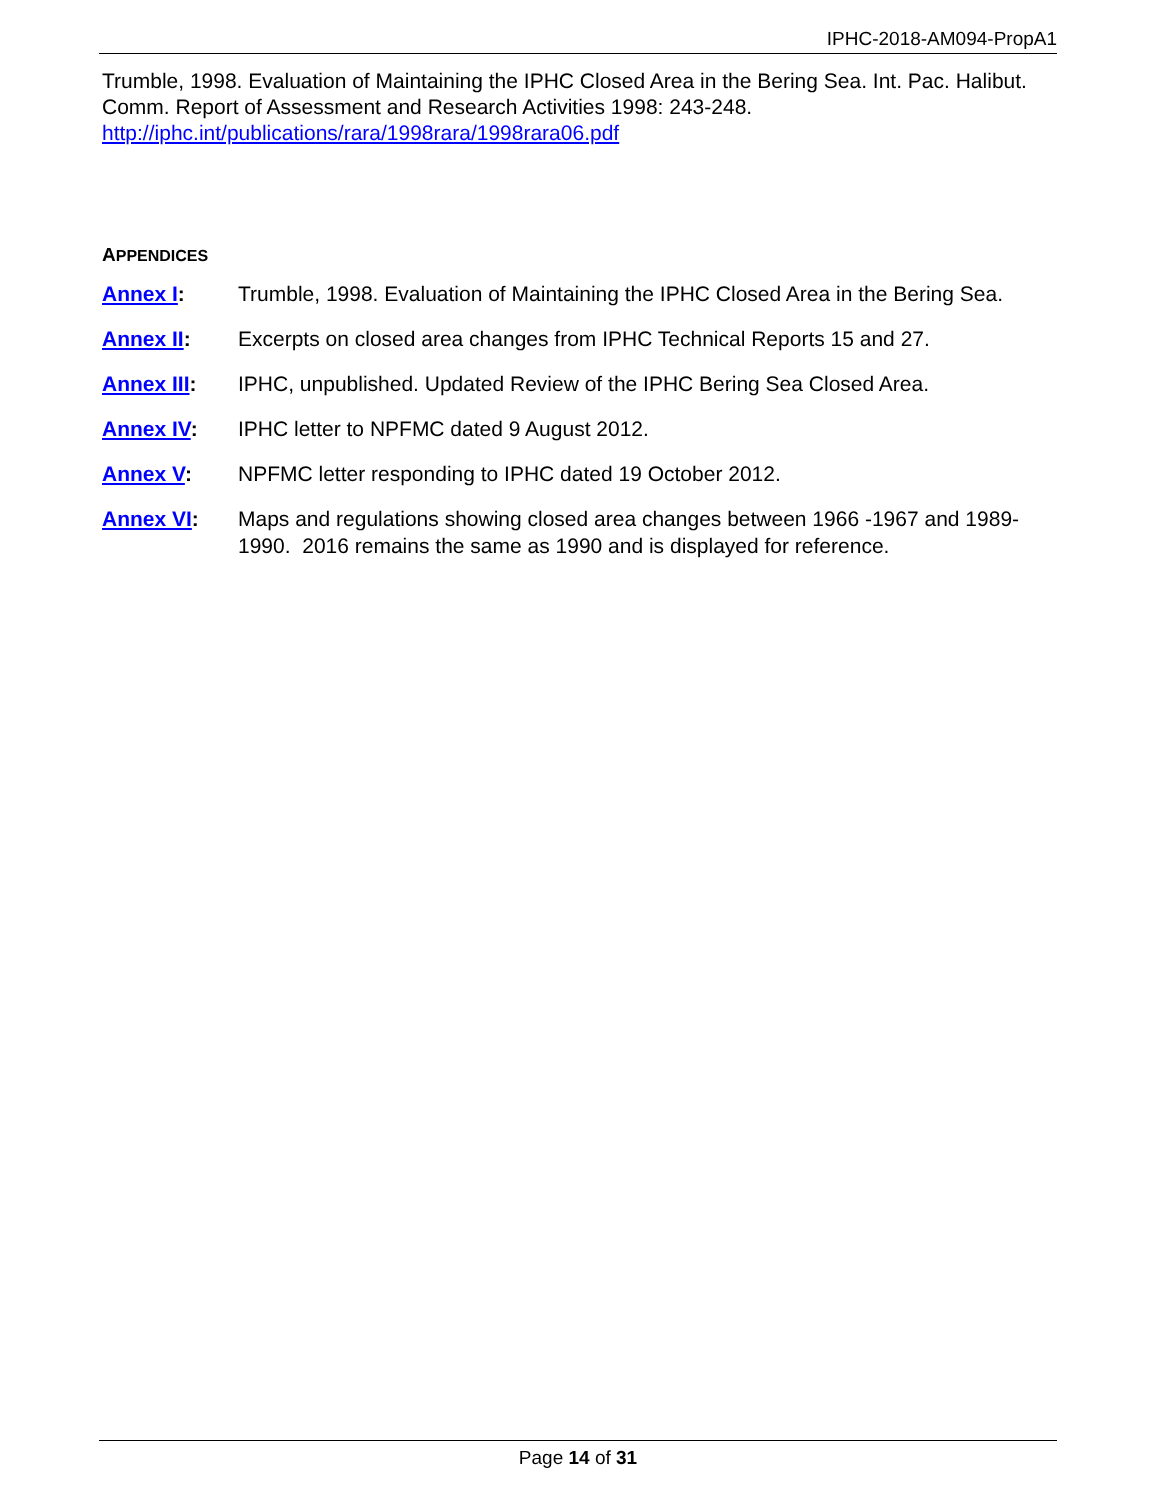IPHC-2018-AM094-PropA1
Trumble, 1998. Evaluation of Maintaining the IPHC Closed Area in the Bering Sea. Int. Pac. Halibut. Comm. Report of Assessment and Research Activities 1998: 243-248. http://iphc.int/publications/rara/1998rara/1998rara06.pdf
APPENDICES
Annex I: Trumble, 1998. Evaluation of Maintaining the IPHC Closed Area in the Bering Sea.
Annex II: Excerpts on closed area changes from IPHC Technical Reports 15 and 27.
Annex III: IPHC, unpublished. Updated Review of the IPHC Bering Sea Closed Area.
Annex IV: IPHC letter to NPFMC dated 9 August 2012.
Annex V: NPFMC letter responding to IPHC dated 19 October 2012.
Annex VI: Maps and regulations showing closed area changes between 1966 -1967 and 1989-1990. 2016 remains the same as 1990 and is displayed for reference.
Page 14 of 31